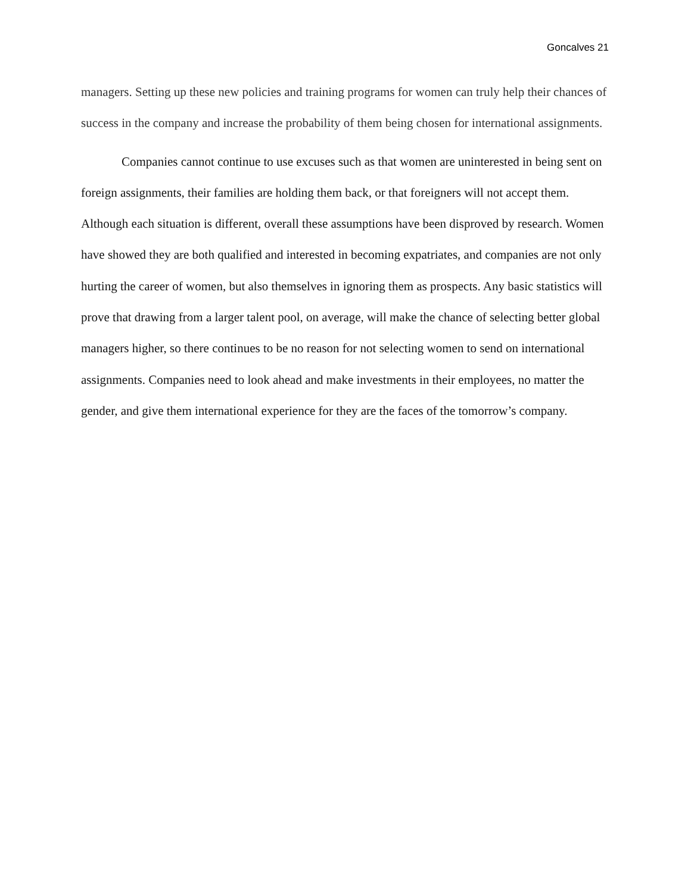Goncalves 21
managers. Setting up these new policies and training programs for women can truly help their chances of success in the company and increase the probability of them being chosen for international assignments.
Companies cannot continue to use excuses such as that women are uninterested in being sent on foreign assignments, their families are holding them back, or that foreigners will not accept them. Although each situation is different, overall these assumptions have been disproved by research. Women have showed they are both qualified and interested in becoming expatriates, and companies are not only hurting the career of women, but also themselves in ignoring them as prospects. Any basic statistics will prove that drawing from a larger talent pool, on average, will make the chance of selecting better global managers higher, so there continues to be no reason for not selecting women to send on international assignments. Companies need to look ahead and make investments in their employees, no matter the gender, and give them international experience for they are the faces of the tomorrow’s company.